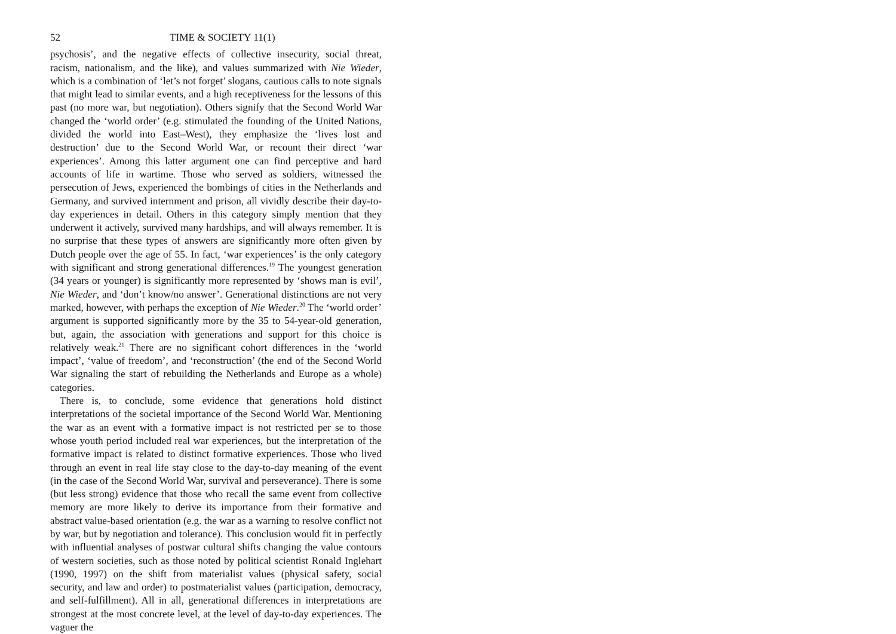52 TIME & SOCIETY 11(1)
psychosis’, and the negative effects of collective insecurity, social threat, racism, nationalism, and the like), and values summarized with Nie Wieder, which is a combination of ‘let’s not forget’ slogans, cautious calls to note signals that might lead to similar events, and a high receptiveness for the lessons of this past (no more war, but negotiation). Others signify that the Second World War changed the ‘world order’ (e.g. stimulated the founding of the United Nations, divided the world into East–West), they emphasize the ‘lives lost and destruction’ due to the Second World War, or recount their direct ‘war experiences’. Among this latter argument one can find perceptive and hard accounts of life in wartime. Those who served as soldiers, witnessed the persecution of Jews, experienced the bombings of cities in the Netherlands and Germany, and survived internment and prison, all vividly describe their day-to-day experiences in detail. Others in this category simply mention that they underwent it actively, survived many hardships, and will always remember. It is no surprise that these types of answers are significantly more often given by Dutch people over the age of 55. In fact, ‘war experiences’ is the only category with significant and strong generational differences.<sup>19</sup> The youngest generation (34 years or younger) is significantly more represented by ‘shows man is evil’, Nie Wieder, and ‘don’t know/no answer’. Generational distinctions are not very marked, however, with perhaps the exception of Nie Wieder.<sup>20</sup> The ‘world order’ argument is supported significantly more by the 35 to 54-year-old generation, but, again, the association with generations and support for this choice is relatively weak.<sup>21</sup> There are no significant cohort differences in the ‘world impact’, ‘value of freedom’, and ‘reconstruction’ (the end of the Second World War signaling the start of rebuilding the Netherlands and Europe as a whole) categories.
There is, to conclude, some evidence that generations hold distinct interpretations of the societal importance of the Second World War. Mentioning the war as an event with a formative impact is not restricted per se to those whose youth period included real war experiences, but the interpretation of the formative impact is related to distinct formative experiences. Those who lived through an event in real life stay close to the day-to-day meaning of the event (in the case of the Second World War, survival and perseverance). There is some (but less strong) evidence that those who recall the same event from collective memory are more likely to derive its importance from their formative and abstract value-based orientation (e.g. the war as a warning to resolve conflict not by war, but by negotiation and tolerance). This conclusion would fit in perfectly with influential analyses of postwar cultural shifts changing the value contours of western societies, such as those noted by political scientist Ronald Inglehart (1990, 1997) on the shift from materialist values (physical safety, social security, and law and order) to postmaterialist values (participation, democracy, and self-fulfillment). All in all, generational differences in interpretations are strongest at the most concrete level, at the level of day-to-day experiences. The vaguer the